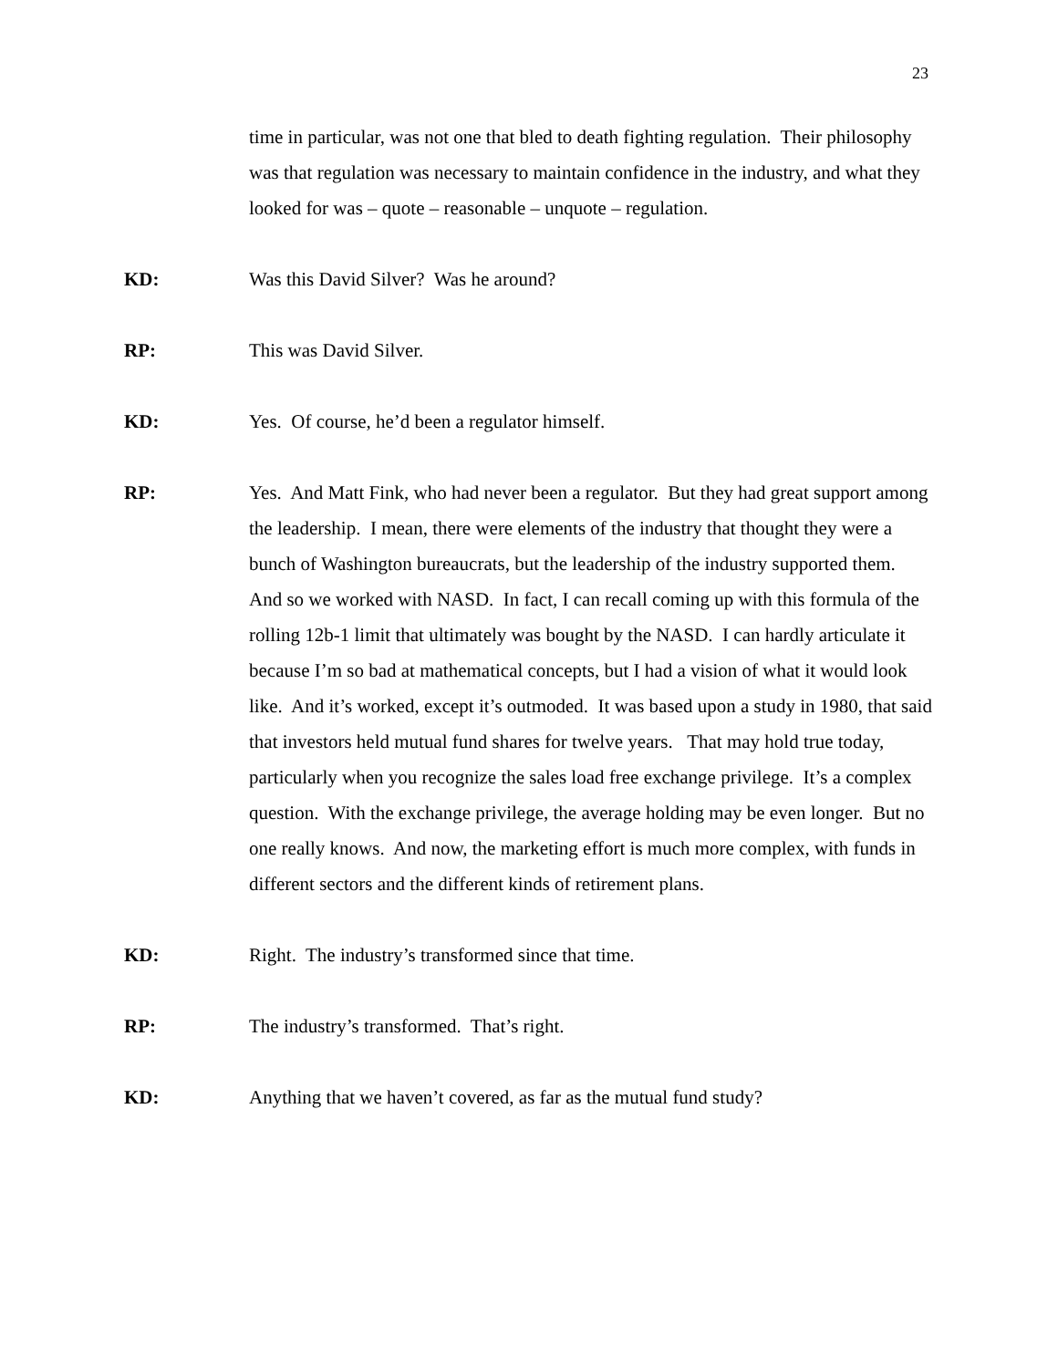23
time in particular, was not one that bled to death fighting regulation. Their philosophy was that regulation was necessary to maintain confidence in the industry, and what they looked for was – quote – reasonable – unquote – regulation.
KD: Was this David Silver? Was he around?
RP: This was David Silver.
KD: Yes. Of course, he’d been a regulator himself.
RP: Yes. And Matt Fink, who had never been a regulator. But they had great support among the leadership. I mean, there were elements of the industry that thought they were a bunch of Washington bureaucrats, but the leadership of the industry supported them. And so we worked with NASD. In fact, I can recall coming up with this formula of the rolling 12b-1 limit that ultimately was bought by the NASD. I can hardly articulate it because I’m so bad at mathematical concepts, but I had a vision of what it would look like. And it’s worked, except it’s outmoded. It was based upon a study in 1980, that said that investors held mutual fund shares for twelve years. That may hold true today, particularly when you recognize the sales load free exchange privilege. It’s a complex question. With the exchange privilege, the average holding may be even longer. But no one really knows. And now, the marketing effort is much more complex, with funds in different sectors and the different kinds of retirement plans.
KD: Right. The industry’s transformed since that time.
RP: The industry’s transformed. That’s right.
KD: Anything that we haven’t covered, as far as the mutual fund study?